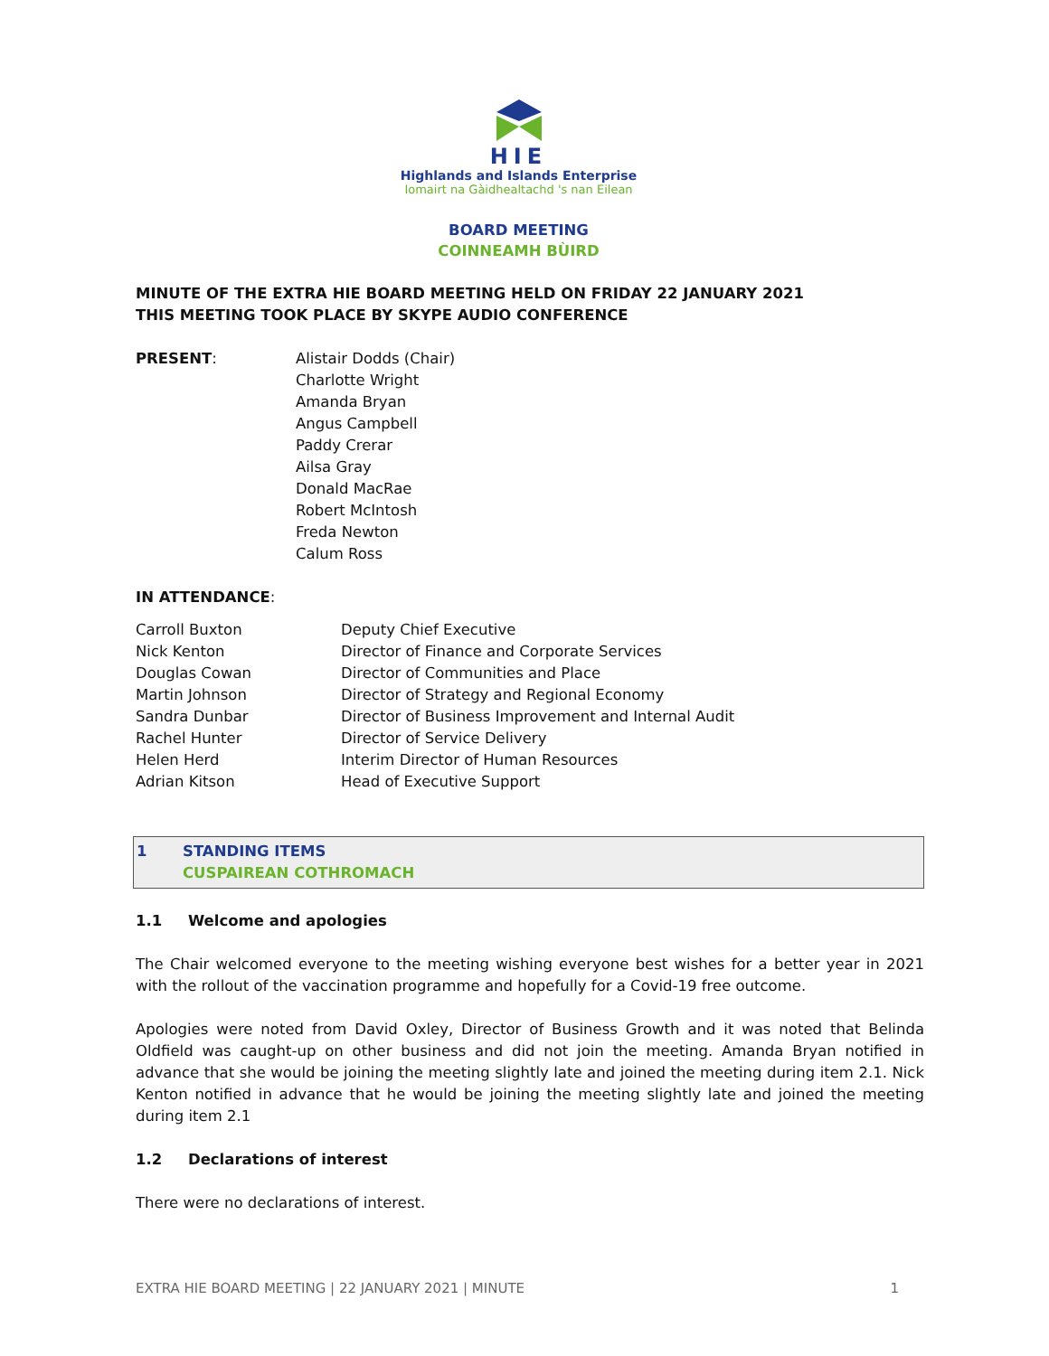HIE
Highlands and Islands Enterprise
Iomairt na Gàidhealtachd 's nan Eilean
BOARD MEETING
COINNEAMH BÙIRD
MINUTE OF THE EXTRA HIE BOARD MEETING HELD ON FRIDAY 22 JANUARY 2021
THIS MEETING TOOK PLACE BY SKYPE AUDIO CONFERENCE
PRESENT: Alistair Dodds (Chair)
Charlotte Wright
Amanda Bryan
Angus Campbell
Paddy Crerar
Ailsa Gray
Donald MacRae
Robert McIntosh
Freda Newton
Calum Ross
IN ATTENDANCE:
Carroll Buxton
Nick Kenton
Douglas Cowan
Martin Johnson
Sandra Dunbar
Rachel Hunter
Helen Herd
Adrian Kitson
Deputy Chief Executive
Director of Finance and Corporate Services
Director of Communities and Place
Director of Strategy and Regional Economy
Director of Business Improvement and Internal Audit
Director of Service Delivery
Interim Director of Human Resources
Head of Executive Support
1 STANDING ITEMS
CUSPAIREAN COTHROMACH
1.1 Welcome and apologies
The Chair welcomed everyone to the meeting wishing everyone best wishes for a better year in 2021 with the rollout of the vaccination programme and hopefully for a Covid-19 free outcome.
Apologies were noted from David Oxley, Director of Business Growth and it was noted that Belinda Oldfield was caught-up on other business and did not join the meeting. Amanda Bryan notified in advance that she would be joining the meeting slightly late and joined the meeting during item 2.1. Nick Kenton notified in advance that he would be joining the meeting slightly late and joined the meeting during item 2.1
1.2 Declarations of interest
There were no declarations of interest.
EXTRA HIE BOARD MEETING | 22 JANUARY 2021 | MINUTE 1